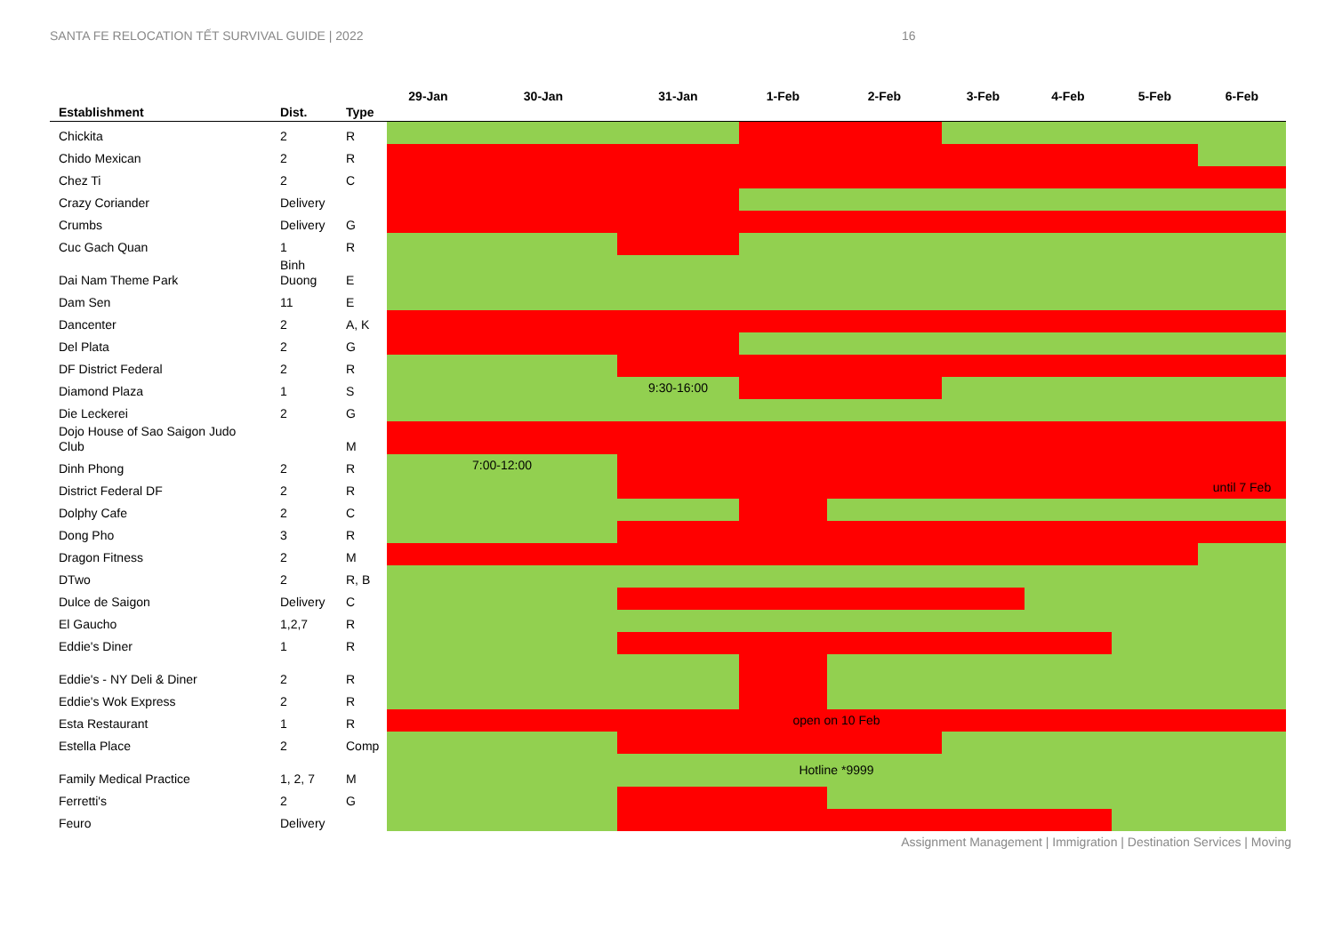SANTA FE RELOCATION TẾT SURVIVAL GUIDE | 2022 16
| Establishment | Dist. | Type | 29-Jan | 30-Jan | 31-Jan | 1-Feb | 2-Feb | 3-Feb | 4-Feb | 5-Feb | 6-Feb |
| --- | --- | --- | --- | --- | --- | --- | --- | --- | --- | --- | --- |
| Chickita | 2 | R | | | | | | | | | |
| Chido Mexican | 2 | R | | | | | | | | | |
| Chez Ti | 2 | C | | | | | | | | | |
| Crazy Coriander | Delivery | | | | | | | | | | |
| Crumbs | Delivery | G | | | | | | | | | |
| Cuc Gach Quan | 1 | R | | | | | | | | | |
| Dai Nam Theme Park | Binh Duong | E | | | | | | | | | |
| Dam Sen | 11 | E | | | | | | | | | |
| Dancenter | 2 | A, K | | | | | | | | | |
| Del Plata | 2 | G | | | | | | | | | |
| DF District Federal | 2 | R | | | | | | | | | |
| Diamond Plaza | 1 | S | | | 9:30-16:00 | | | | | | |
| Die Leckerei | 2 | G | | | | | | | | | |
| Dojo House of Sao Saigon Judo Club | | M | | | | | | | | | |
| Dinh Phong | 2 | R | 7:00-12:00 | | | | | | | | |
| District Federal DF | 2 | R | | | | | | | | | until 7 Feb |
| Dolphy Cafe | 2 | C | | | | | | | | | |
| Dong Pho | 3 | R | | | | | | | | | |
| Dragon Fitness | 2 | M | | | | | | | | | |
| DTwo | 2 | R, B | | | | | | | | | |
| Dulce de Saigon | Delivery | C | | | | | | | | | |
| El Gaucho | 1,2,7 | R | | | | | | | | | |
| Eddie's Diner | 1 | R | | | | | | | | | |
| Eddie's - NY Deli & Diner | 2 | R | | | | | | | | | |
| Eddie's Wok Express | 2 | R | | | | | | | | | |
| Esta Restaurant | 1 | R | open on 10 Feb | | | | | | | | |
| Estella Place | 2 | Comp | | | | | | | | | |
| Family Medical Practice | 1, 2, 7 | M | Hotline *9999 | | | | | | | | |
| Ferretti's | 2 | G | | | | | | | | | |
| Feuro | Delivery | | | | | | | | | | |
Assignment Management | Immigration | Destination Services | Moving